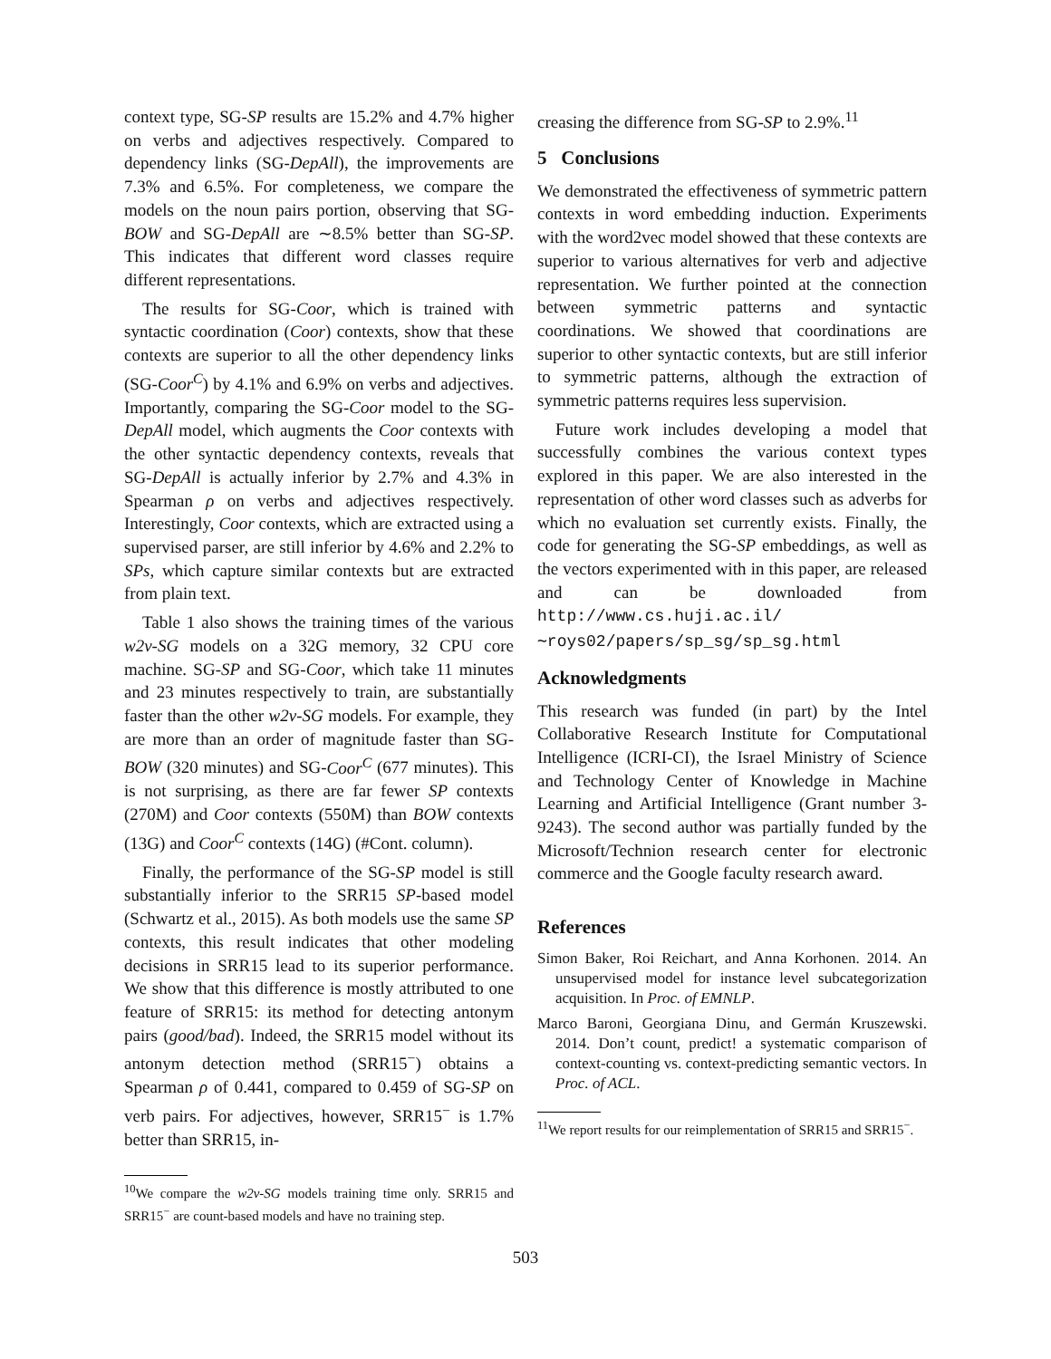context type, SG-SP results are 15.2% and 4.7% higher on verbs and adjectives respectively. Compared to dependency links (SG-DepAll), the improvements are 7.3% and 6.5%. For completeness, we compare the models on the noun pairs portion, observing that SG-BOW and SG-DepAll are ∼8.5% better than SG-SP. This indicates that different word classes require different representations.
The results for SG-Coor, which is trained with syntactic coordination (Coor) contexts, show that these contexts are superior to all the other dependency links (SG-Coor<sup>C</sup>) by 4.1% and 6.9% on verbs and adjectives. Importantly, comparing the SG-Coor model to the SG-DepAll model, which augments the Coor contexts with the other syntactic dependency contexts, reveals that SG-DepAll is actually inferior by 2.7% and 4.3% in Spearman ρ on verbs and adjectives respectively. Interestingly, Coor contexts, which are extracted using a supervised parser, are still inferior by 4.6% and 2.2% to SPs, which capture similar contexts but are extracted from plain text.
Table 1 also shows the training times of the various w2v-SG models on a 32G memory, 32 CPU core machine. SG-SP and SG-Coor, which take 11 minutes and 23 minutes respectively to train, are substantially faster than the other w2v-SG models. For example, they are more than an order of magnitude faster than SG-BOW (320 minutes) and SG-Coor<sup>C</sup> (677 minutes). This is not surprising, as there are far fewer SP contexts (270M) and Coor contexts (550M) than BOW contexts (13G) and Coor<sup>C</sup> contexts (14G) (#Cont. column).
Finally, the performance of the SG-SP model is still substantially inferior to the SRR15 SP-based model (Schwartz et al., 2015). As both models use the same SP contexts, this result indicates that other modeling decisions in SRR15 lead to its superior performance. We show that this difference is mostly attributed to one feature of SRR15: its method for detecting antonym pairs (good/bad). Indeed, the SRR15 model without its antonym detection method (SRR15<sup>−</sup>) obtains a Spearman ρ of 0.441, compared to 0.459 of SG-SP on verb pairs. For adjectives, however, SRR15<sup>−</sup> is 1.7% better than SRR15, in-
<sup>10</sup> We compare the w2v-SG models training time only. SRR15 and SRR15<sup>−</sup> are count-based models and have no training step.
creasing the difference from SG-SP to 2.9%.<sup>11</sup>
5 Conclusions
We demonstrated the effectiveness of symmetric pattern contexts in word embedding induction. Experiments with the word2vec model showed that these contexts are superior to various alternatives for verb and adjective representation. We further pointed at the connection between symmetric patterns and syntactic coordinations. We showed that coordinations are superior to other syntactic contexts, but are still inferior to symmetric patterns, although the extraction of symmetric patterns requires less supervision.
Future work includes developing a model that successfully combines the various context types explored in this paper. We are also interested in the representation of other word classes such as adverbs for which no evaluation set currently exists. Finally, the code for generating the SG-SP embeddings, as well as the vectors experimented with in this paper, are released and can be downloaded from http://www.cs.huji.ac.il/ ∼roys02/papers/sp_sg/sp_sg.html
Acknowledgments
This research was funded (in part) by the Intel Collaborative Research Institute for Computational Intelligence (ICRI-CI), the Israel Ministry of Science and Technology Center of Knowledge in Machine Learning and Artificial Intelligence (Grant number 3-9243). The second author was partially funded by the Microsoft/Technion research center for electronic commerce and the Google faculty research award.
References
Simon Baker, Roi Reichart, and Anna Korhonen. 2014. An unsupervised model for instance level subcategorization acquisition. In Proc. of EMNLP.
Marco Baroni, Georgiana Dinu, and Germán Kruszewski. 2014. Don’t count, predict! a systematic comparison of context-counting vs. context-predicting semantic vectors. In Proc. of ACL.
<sup>11</sup> We report results for our reimplementation of SRR15 and SRR15<sup>−</sup>.
503